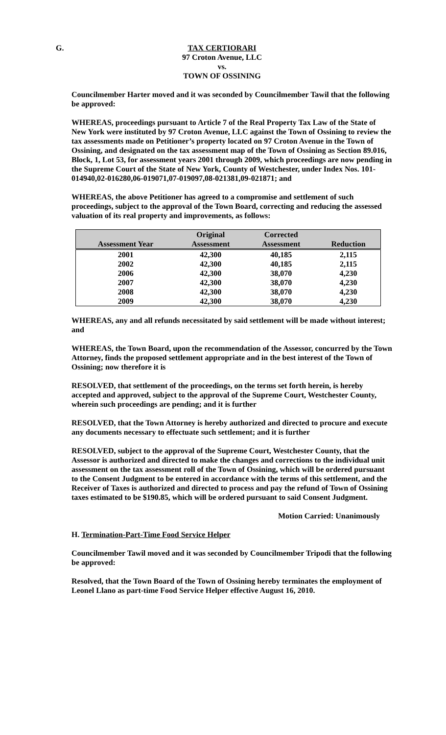G. TAX CERTIORARI
97 Croton Avenue, LLC
vs.
TOWN OF OSSINING
Councilmember Harter moved and it was seconded by Councilmember Tawil that the following be approved:
WHEREAS, proceedings pursuant to Article 7 of the Real Property Tax Law of the State of New York were instituted by 97 Croton Avenue, LLC against the Town of Ossining to review the tax assessments made on Petitioner’s property located on 97 Croton Avenue in the Town of Ossining, and designated on the tax assessment map of the Town of Ossining as Section 89.016, Block, 1, Lot 53, for assessment years 2001 through 2009, which proceedings are now pending in the Supreme Court of the State of New York, County of Westchester, under Index Nos. 101-014940,02-016280,06-019071,07-019097,08-021381,09-021871; and
WHEREAS, the above Petitioner has agreed to a compromise and settlement of such proceedings, subject to the approval of the Town Board, correcting and reducing the assessed valuation of its real property and improvements, as follows:
| | Original | Corrected | |
| --- | --- | --- | --- |
| Assessment Year | Assessment | Assessment | Reduction |
| 2001 | 42,300 | 40,185 | 2,115 |
| 2002 | 42,300 | 40,185 | 2,115 |
| 2006 | 42,300 | 38,070 | 4,230 |
| 2007 | 42,300 | 38,070 | 4,230 |
| 2008 | 42,300 | 38,070 | 4,230 |
| 2009 | 42,300 | 38,070 | 4,230 |
WHEREAS, any and all refunds necessitated by said settlement will be made without interest; and
WHEREAS, the Town Board, upon the recommendation of the Assessor, concurred by the Town Attorney, finds the proposed settlement appropriate and in the best interest of the Town of Ossining; now therefore it is
RESOLVED, that settlement of the proceedings, on the terms set forth herein, is hereby accepted and approved, subject to the approval of the Supreme Court, Westchester County, wherein such proceedings are pending; and it is further
RESOLVED, that the Town Attorney is hereby authorized and directed to procure and execute any documents necessary to effectuate such settlement; and it is further
RESOLVED, subject to the approval of the Supreme Court, Westchester County, that the Assessor is authorized and directed to make the changes and corrections to the individual unit assessment on the tax assessment roll of the Town of Ossining, which will be ordered pursuant to the Consent Judgment to be entered in accordance with the terms of this settlement, and the Receiver of Taxes is authorized and directed to process and pay the refund of Town of Ossining taxes estimated to be $190.85, which will be ordered pursuant to said Consent Judgment.
Motion Carried: Unanimously
H. Termination-Part-Time Food Service Helper
Councilmember Tawil moved and it was seconded by Councilmember Tripodi that the following be approved:
Resolved, that the Town Board of the Town of Ossining hereby terminates the employment of Leonel Llano as part-time Food Service Helper effective August 16, 2010.